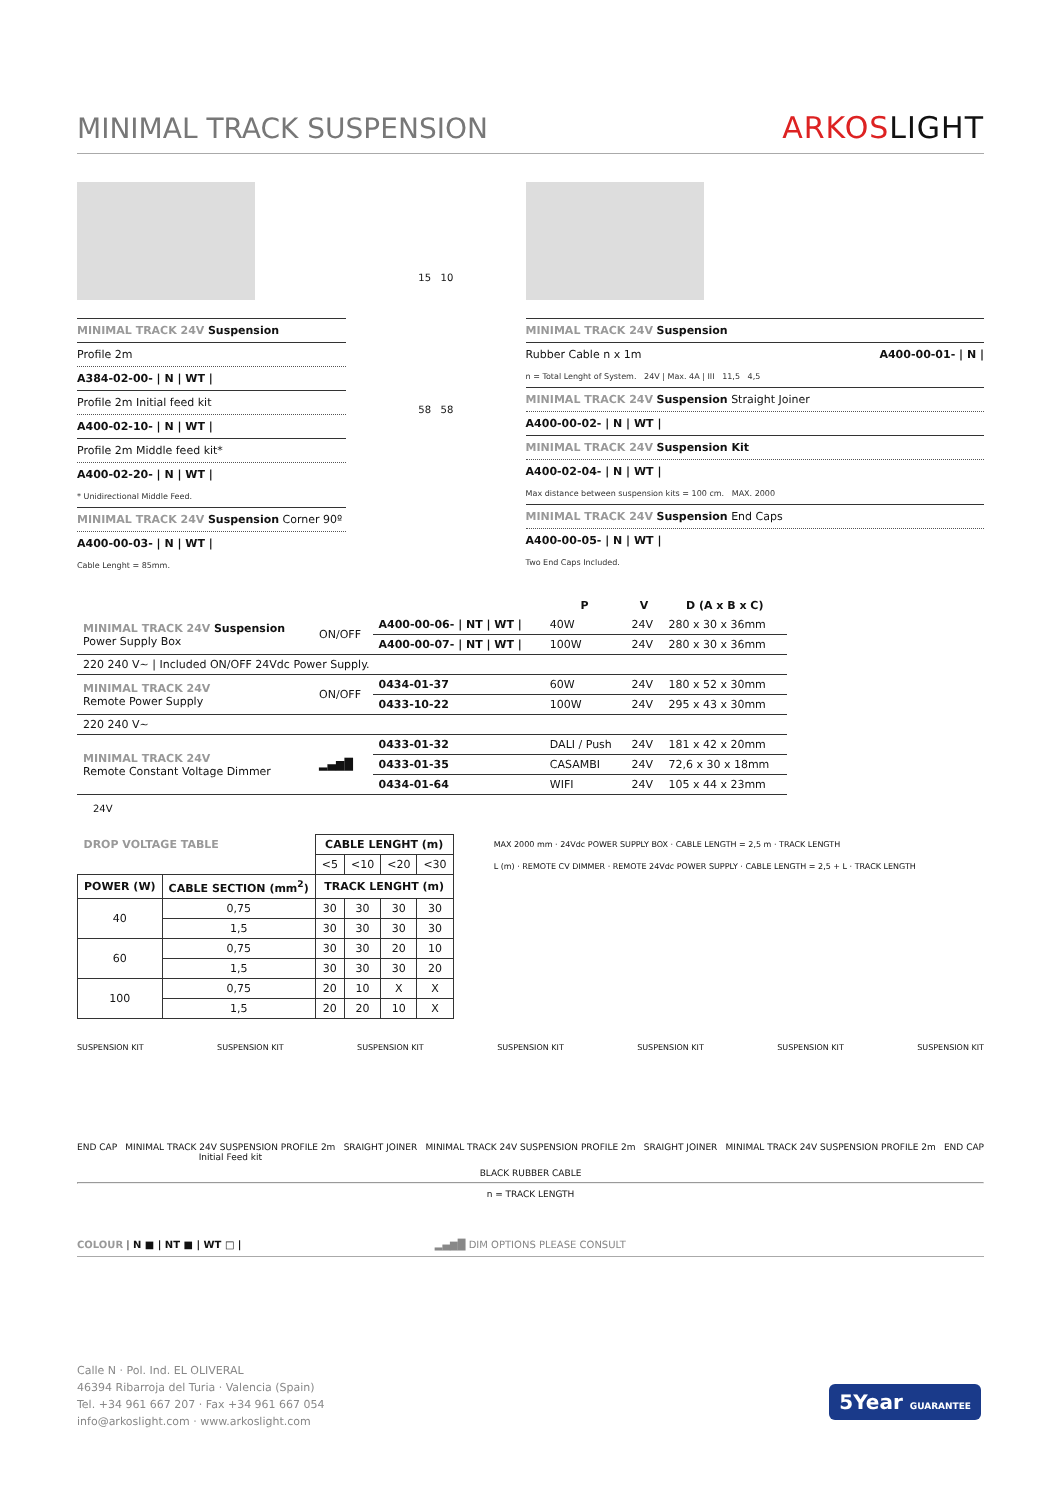MINIMAL TRACK SUSPENSION
ARKOSLIGHT
MINIMAL TRACK 24V Suspension
Profile 2m
A384-02-00- | N | WT |
Profile 2m Initial feed kit
A400-02-10- | N | WT |
Profile 2m Middle feed kit*
A400-02-20- | N | WT |
* Unidirectional Middle Feed.
MINIMAL TRACK 24V Suspension Corner 90º
A400-00-03- | N | WT |
Cable Lenght = 85mm.
15 10
58 58
MINIMAL TRACK 24V Suspension
Rubber Cable n x 1m A400-00-01- | N |
n = Total Lenght of System. 24V | Max. 4A | III 11,5 4,5
MINIMAL TRACK 24V Suspension Straight Joiner
A400-00-02- | N | WT |
MINIMAL TRACK 24V Suspension Kit
A400-02-04- | N | WT |
Max distance between suspension kits = 100 cm. MAX. 2000
MINIMAL TRACK 24V Suspension End Caps
A400-00-05- | N | WT |
Two End Caps Included.
| | | | P | V | D (A x B x C) |
| --- | --- | --- | --- | --- | --- |
| MINIMAL TRACK 24V Suspension Power Supply Box | ON/OFF | A400-00-06- / NT / WT / | 40W | 24V | 280 x 30 x 36mm |
| | | A400-00-07- / NT / WT / | 100W | 24V | 280 x 30 x 36mm |
| 220 240 V~ / Included ON/OFF 24Vdc Power Supply. | | | | | |
| MINIMAL TRACK 24V Remote Power Supply | ON/OFF | 0434-01-37 | 60W | 24V | 180 x 52 x 30mm |
| | | 0433-10-22 | 100W | 24V | 295 x 43 x 30mm |
| 220 240 V~ | | | | | |
| MINIMAL TRACK 24V Remote Constant Voltage Dimmer | ▂▄▆█ | 0433-01-32 | DALI / Push | 24V | 181 x 42 x 20mm |
| | | 0433-01-35 | CASAMBI | 24V | 72,6 x 30 x 18mm |
| | | 0434-01-64 | WIFI | 24V | 105 x 44 x 23mm |
24V
| DROP VOLTAGE TABLE | | CABLE LENGHT (m) | | | |
| --- | --- | --- | --- | --- | --- |
| | | <5 | <10 | <20 | <30 |
| POWER (W) | CABLE SECTION (mm<sup>2</sup>) | TRACK LENGHT (m) | | | |
| 40 | 0,75 | 30 | 30 | 30 | 30 |
| | 1,5 | 30 | 30 | 30 | 30 |
| 60 | 0,75 | 30 | 30 | 20 | 10 |
| | 1,5 | 30 | 30 | 30 | 20 |
| 100 | 0,75 | 20 | 10 | X | X |
| | 1,5 | 20 | 20 | 10 | X |
MAX 2000 mm · 24Vdc POWER SUPPLY BOX · CABLE LENGTH = 2,5 m · TRACK LENGTH
L (m) · REMOTE CV DIMMER · REMOTE 24Vdc POWER SUPPLY · CABLE LENGTH = 2,5 + L · TRACK LENGTH
SUSPENSION KIT SUSPENSION KIT SUSPENSION KIT SUSPENSION KIT SUSPENSION KIT SUSPENSION KIT SUSPENSION KIT
END CAP MINIMAL TRACK 24V SUSPENSION PROFILE 2m
Initial Feed kit SRAIGHT JOINER MINIMAL TRACK 24V SUSPENSION PROFILE 2m SRAIGHT JOINER MINIMAL TRACK 24V SUSPENSION PROFILE 2m END CAP
BLACK RUBBER CABLE
n = TRACK LENGTH
COLOUR | N ■ | NT ■ | WT □ | ▂▄▆█ DIM OPTIONS PLEASE CONSULT
Calle N · Pol. Ind. EL OLIVERAL
46394 Ribarroja del Turia · Valencia (Spain)
Tel. +34 961 667 207 · Fax +34 961 667 054
info@arkoslight.com · www.arkoslight.com
5Year GUARANTEE